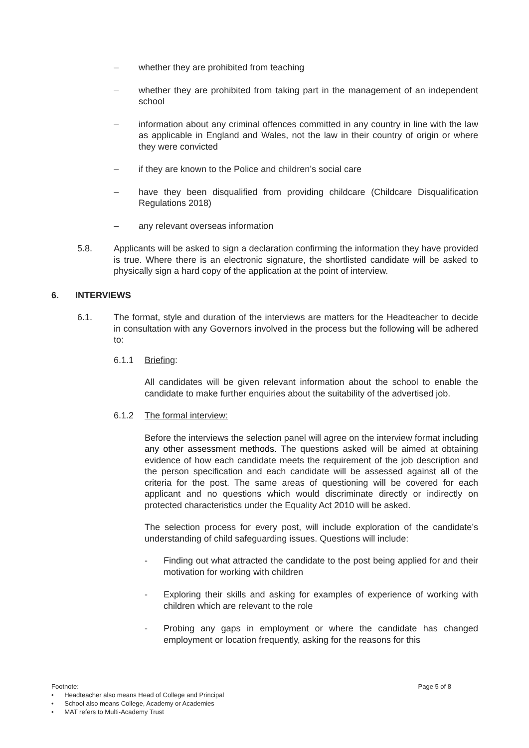– whether they are prohibited from teaching
– whether they are prohibited from taking part in the management of an independent school
– information about any criminal offences committed in any country in line with the law as applicable in England and Wales, not the law in their country of origin or where they were convicted
– if they are known to the Police and children’s social care
– have they been disqualified from providing childcare (Childcare Disqualification Regulations 2018)
– any relevant overseas information
5.8. Applicants will be asked to sign a declaration confirming the information they have provided is true. Where there is an electronic signature, the shortlisted candidate will be asked to physically sign a hard copy of the application at the point of interview.
6. INTERVIEWS
6.1. The format, style and duration of the interviews are matters for the Headteacher to decide in consultation with any Governors involved in the process but the following will be adhered to:
6.1.1 Briefing:
All candidates will be given relevant information about the school to enable the candidate to make further enquiries about the suitability of the advertised job.
6.1.2 The formal interview:
Before the interviews the selection panel will agree on the interview format including any other assessment methods. The questions asked will be aimed at obtaining evidence of how each candidate meets the requirement of the job description and the person specification and each candidate will be assessed against all of the criteria for the post. The same areas of questioning will be covered for each applicant and no questions which would discriminate directly or indirectly on protected characteristics under the Equality Act 2010 will be asked.
The selection process for every post, will include exploration of the candidate’s understanding of child safeguarding issues. Questions will include:
- Finding out what attracted the candidate to the post being applied for and their motivation for working with children
- Exploring their skills and asking for examples of experience of working with children which are relevant to the role
- Probing any gaps in employment or where the candidate has changed employment or location frequently, asking for the reasons for this
Footnote: Page 5 of 8
• Headteacher also means Head of College and Principal
• School also means College, Academy or Academies
• MAT refers to Multi-Academy Trust